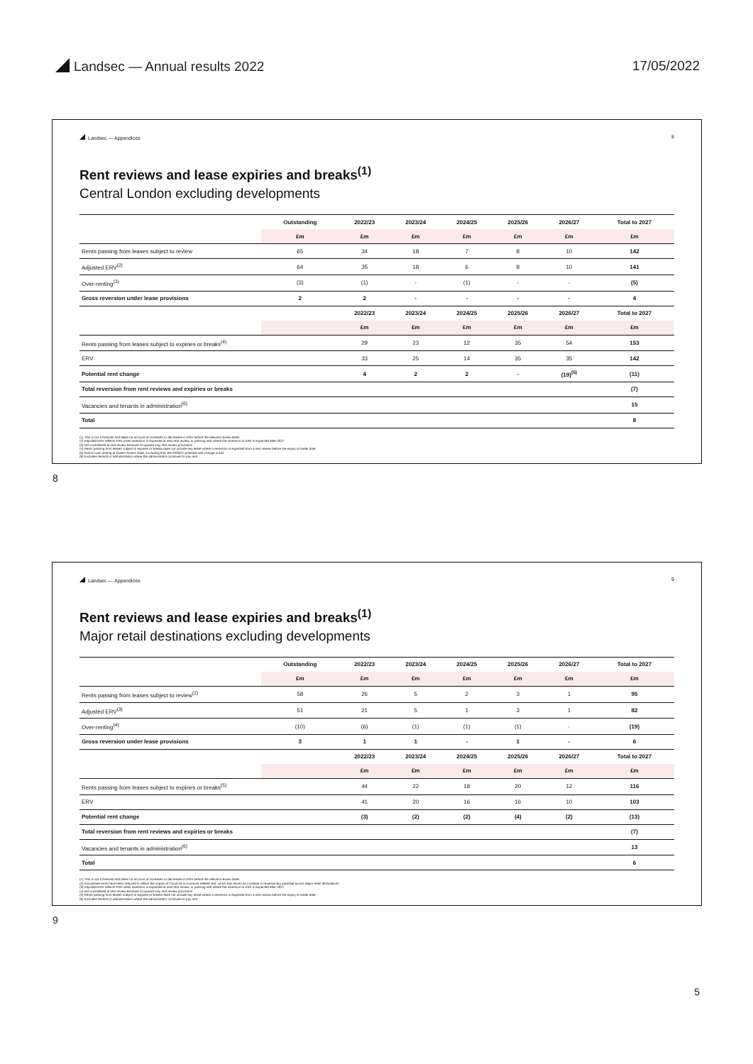Landsec — Annual results 2022 17/05/2022
Landsec — Appendices 8
Rent reviews and lease expiries and breaks<sup>(1)</sup>
Central London excluding developments
| | Outstanding | 2022/23 | 2023/24 | 2024/25 | 2025/26 | 2026/27 | Total to 2027 |
| | £m | £m | £m | £m | £m | £m | £m |
| Rents passing from leases subject to review | 65 | 34 | 18 | 7 | 8 | 10 | 142 |
| Adjusted ERV<sup>(2)</sup> | 64 | 35 | 18 | 6 | 8 | 10 | 141 |
| Over-renting<sup>(3)</sup> | (3) | (1) | - | (1) | - | - | (5) |
| Gross reversion under lease provisions | 2 | 2 | - | - | - | - | 4 |
| | | 2022/23 | 2023/24 | 2024/25 | 2025/26 | 2026/27 | Total to 2027 |
| | | £m | £m | £m | £m | £m | £m |
| Rents passing from leases subject to expiries or breaks<sup>(4)</sup> | | 29 | 23 | 12 | 35 | 54 | 153 |
| ERV | | 33 | 25 | 14 | 35 | 35 | 142 |
| Potential rent change | | 4 | 2 | 2 | - | (19)<sup>(5)</sup> | (11) |
| Total reversion from rent reviews and expiries or breaks | | | | | | | (7) |
| Vacancies and tenants in administration<sup>(6)</sup> | | | | | | | 15 |
| Total | | | | | | | 8 |
(1) This is not a forecast and takes no account of increases or decreases in ERV before the relevant review dates
(2) Adjusted ERV reflects ERV when reversion is expected at next rent review, or passing rent where the reversion to ERV is expected after 2027
(3) Not crystallised at rent review because of upward only rent review provisions
(4) Rents passing from leases subject to expiries or breaks does not include any lease where a reversion is expected from a rent review before the expiry or break date
(5) Due to over-renting at Queen Anne's Gate. Excluding this, the 2026/27 potential rent change is £nil
(6) Excludes tenants in administration where the administrator continues to pay rent
8
Landsec — Appendices 9
Rent reviews and lease expiries and breaks<sup>(1)</sup>
Major retail destinations excluding developments
| | Outstanding | 2022/23 | 2023/24 | 2024/25 | 2025/26 | 2026/27 | Total to 2027 |
| | £m | £m | £m | £m | £m | £m | £m |
| Rents passing from leases subject to review<sup>(2)</sup> | 58 | 26 | 5 | 2 | 3 | 1 | 95 |
| Adjusted ERV<sup>(3)</sup> | 51 | 21 | 5 | 1 | 3 | 1 | 82 |
| Over-renting<sup>(4)</sup> | (10) | (6) | (1) | (1) | (1) | - | (19) |
| Gross reversion under lease provisions | 3 | 1 | 1 | - | 1 | - | 6 |
| | | 2022/23 | 2023/24 | 2024/25 | 2025/26 | 2026/27 | Total to 2027 |
| | | £m | £m | £m | £m | £m | £m |
| Rents passing from leases subject to expiries or breaks<sup>(5)</sup> | | 44 | 22 | 18 | 20 | 12 | 116 |
| ERV | | 41 | 20 | 16 | 16 | 10 | 103 |
| Potential rent change | | (3) | (2) | (2) | (4) | (2) | (13) |
| Total reversion from rent reviews and expiries or breaks | | | | | | | (7) |
| Vacancies and tenants in administration<sup>(6)</sup> | | | | | | | 13 |
| Total | | | | | | | 6 |
(1) This is not a forecast and takes no account of increases or decreases in ERV before the relevant review dates
(2) Annualised rents have been reduced to reflect the impact of Covid-19 on turnover related rent, which has driven an increase in reversionary potential across Major retail destinations
(3) Adjusted ERV reflects ERV when reversion is expected at next rent review, or passing rent where the reversion to ERV is expected after 2027
(4) Not crystallised at rent review because of upward only rent review provisions
(5) Rents passing from leases subject to expiries or breaks does not include any lease where a reversion is expected from a rent review before the expiry or break date
(6) Excludes tenants in administration where the administrator continues to pay rent
9
5